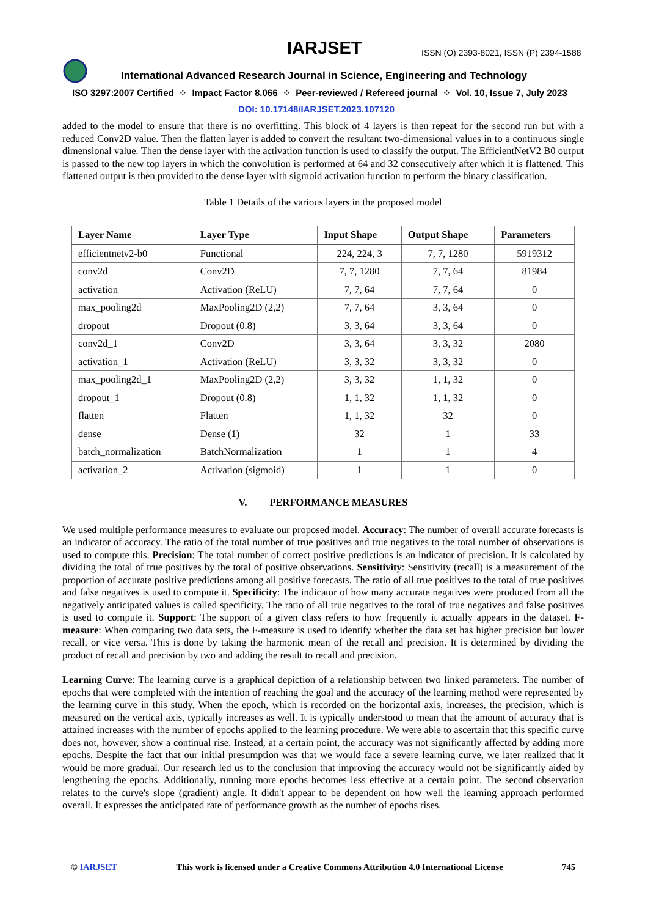IARJSET
ISSN (O) 2393-8021, ISSN (P) 2394-1588
International Advanced Research Journal in Science, Engineering and Technology
ISO 3297:2007 Certified ⁘ Impact Factor 8.066 ⁘ Peer-reviewed / Refereed journal ⁘ Vol. 10, Issue 7, July 2023
DOI: 10.17148/IARJSET.2023.107120
added to the model to ensure that there is no overfitting. This block of 4 layers is then repeat for the second run but with a reduced Conv2D value. Then the flatten layer is added to convert the resultant two-dimensional values in to a continuous single dimensional value. Then the dense layer with the activation function is used to classify the output. The EfficientNetV2 B0 output is passed to the new top layers in which the convolution is performed at 64 and 32 consecutively after which it is flattened. This flattened output is then provided to the dense layer with sigmoid activation function to perform the binary classification.
Table 1 Details of the various layers in the proposed model
| Layer Name | Layer Type | Input Shape | Output Shape | Parameters |
| --- | --- | --- | --- | --- |
| efficientnetv2-b0 | Functional | 224, 224, 3 | 7, 7, 1280 | 5919312 |
| conv2d | Conv2D | 7, 7, 1280 | 7, 7, 64 | 81984 |
| activation | Activation (ReLU) | 7, 7, 64 | 7, 7, 64 | 0 |
| max_pooling2d | MaxPooling2D (2,2) | 7, 7, 64 | 3, 3, 64 | 0 |
| dropout | Dropout (0.8) | 3, 3, 64 | 3, 3, 64 | 0 |
| conv2d_1 | Conv2D | 3, 3, 64 | 3, 3, 32 | 2080 |
| activation_1 | Activation (ReLU) | 3, 3, 32 | 3, 3, 32 | 0 |
| max_pooling2d_1 | MaxPooling2D (2,2) | 3, 3, 32 | 1, 1, 32 | 0 |
| dropout_1 | Dropout (0.8) | 1, 1, 32 | 1, 1, 32 | 0 |
| flatten | Flatten | 1, 1, 32 | 32 | 0 |
| dense | Dense (1) | 32 | 1 | 33 |
| batch_normalization | BatchNormalization | 1 | 1 | 4 |
| activation_2 | Activation (sigmoid) | 1 | 1 | 0 |
V. PERFORMANCE MEASURES
We used multiple performance measures to evaluate our proposed model. Accuracy: The number of overall accurate forecasts is an indicator of accuracy. The ratio of the total number of true positives and true negatives to the total number of observations is used to compute this. Precision: The total number of correct positive predictions is an indicator of precision. It is calculated by dividing the total of true positives by the total of positive observations. Sensitivity: Sensitivity (recall) is a measurement of the proportion of accurate positive predictions among all positive forecasts. The ratio of all true positives to the total of true positives and false negatives is used to compute it. Specificity: The indicator of how many accurate negatives were produced from all the negatively anticipated values is called specificity. The ratio of all true negatives to the total of true negatives and false positives is used to compute it. Support: The support of a given class refers to how frequently it actually appears in the dataset. F-measure: When comparing two data sets, the F-measure is used to identify whether the data set has higher precision but lower recall, or vice versa. This is done by taking the harmonic mean of the recall and precision. It is determined by dividing the product of recall and precision by two and adding the result to recall and precision.
Learning Curve: The learning curve is a graphical depiction of a relationship between two linked parameters. The number of epochs that were completed with the intention of reaching the goal and the accuracy of the learning method were represented by the learning curve in this study. When the epoch, which is recorded on the horizontal axis, increases, the precision, which is measured on the vertical axis, typically increases as well. It is typically understood to mean that the amount of accuracy that is attained increases with the number of epochs applied to the learning procedure. We were able to ascertain that this specific curve does not, however, show a continual rise. Instead, at a certain point, the accuracy was not significantly affected by adding more epochs. Despite the fact that our initial presumption was that we would face a severe learning curve, we later realized that it would be more gradual. Our research led us to the conclusion that improving the accuracy would not be significantly aided by lengthening the epochs. Additionally, running more epochs becomes less effective at a certain point. The second observation relates to the curve's slope (gradient) angle. It didn't appear to be dependent on how well the learning approach performed overall. It expresses the anticipated rate of performance growth as the number of epochs rises.
© IARJSET This work is licensed under a Creative Commons Attribution 4.0 International License 745